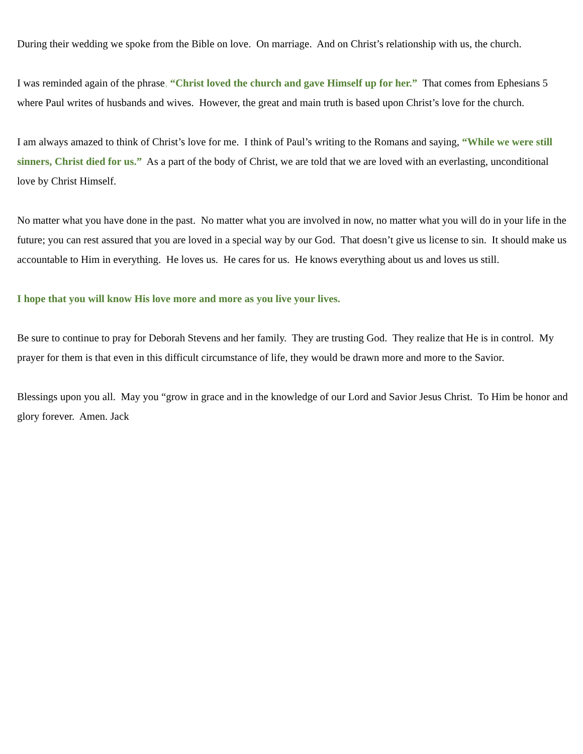During their wedding we spoke from the Bible on love. On marriage. And on Christ’s relationship with us, the church.
I was reminded again of the phrase, “Christ loved the church and gave Himself up for her.” That comes from Ephesians 5 where Paul writes of husbands and wives. However, the great and main truth is based upon Christ’s love for the church.
I am always amazed to think of Christ’s love for me. I think of Paul’s writing to the Romans and saying, “While we were still sinners, Christ died for us.” As a part of the body of Christ, we are told that we are loved with an everlasting, unconditional love by Christ Himself.
No matter what you have done in the past. No matter what you are involved in now, no matter what you will do in your life in the future; you can rest assured that you are loved in a special way by our God. That doesn’t give us license to sin. It should make us accountable to Him in everything. He loves us. He cares for us. He knows everything about us and loves us still.
I hope that you will know His love more and more as you live your lives.
Be sure to continue to pray for Deborah Stevens and her family. They are trusting God. They realize that He is in control. My prayer for them is that even in this difficult circumstance of life, they would be drawn more and more to the Savior.
Blessings upon you all. May you “grow in grace and in the knowledge of our Lord and Savior Jesus Christ. To Him be honor and glory forever. Amen. Jack